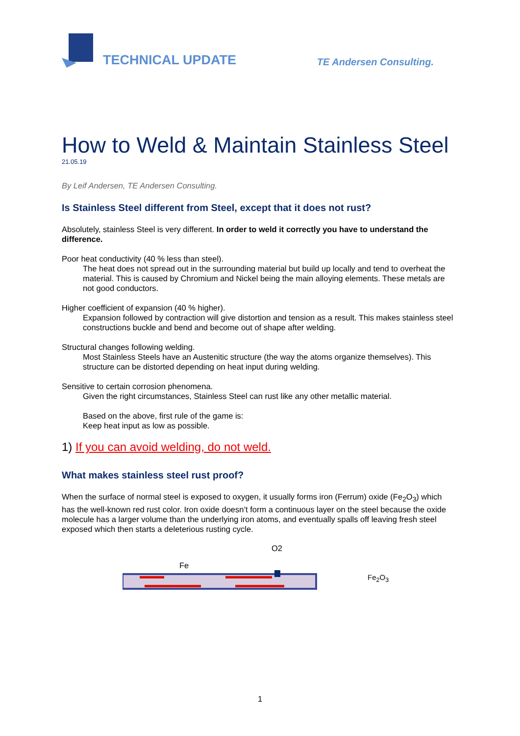TECHNICAL UPDATE
TE Andersen Consulting.
How to Weld & Maintain Stainless Steel
21.05.19
By Leif Andersen, TE Andersen Consulting.
Is Stainless Steel different from Steel, except that it does not rust?
Absolutely, stainless Steel is very different. In order to weld it correctly you have to understand the difference.
Poor heat conductivity (40 % less than steel).
The heat does not spread out in the surrounding material but build up locally and tend to overheat the material. This is caused by Chromium and Nickel being the main alloying elements. These metals are not good conductors.
Higher coefficient of expansion (40 % higher).
Expansion followed by contraction will give distortion and tension as a result. This makes stainless steel constructions buckle and bend and become out of shape after welding.
Structural changes following welding.
Most Stainless Steels have an Austenitic structure (the way the atoms organize themselves). This structure can be distorted depending on heat input during welding.
Sensitive to certain corrosion phenomena.
Given the right circumstances, Stainless Steel can rust like any other metallic material.
Based on the above, first rule of the game is:
Keep heat input as low as possible.
1) If you can avoid welding, do not weld.
What makes stainless steel rust proof?
When the surface of normal steel is exposed to oxygen, it usually forms iron (Ferrum) oxide (Fe<sub>2</sub>O<sub>3</sub>) which has the well-known red rust color. Iron oxide doesn’t form a continuous layer on the steel because the oxide molecule has a larger volume than the underlying iron atoms, and eventually spalls off leaving fresh steel exposed which then starts a deleterious rusting cycle.
O2
Fe
Fe<sub>2</sub>O<sub>3</sub>
1